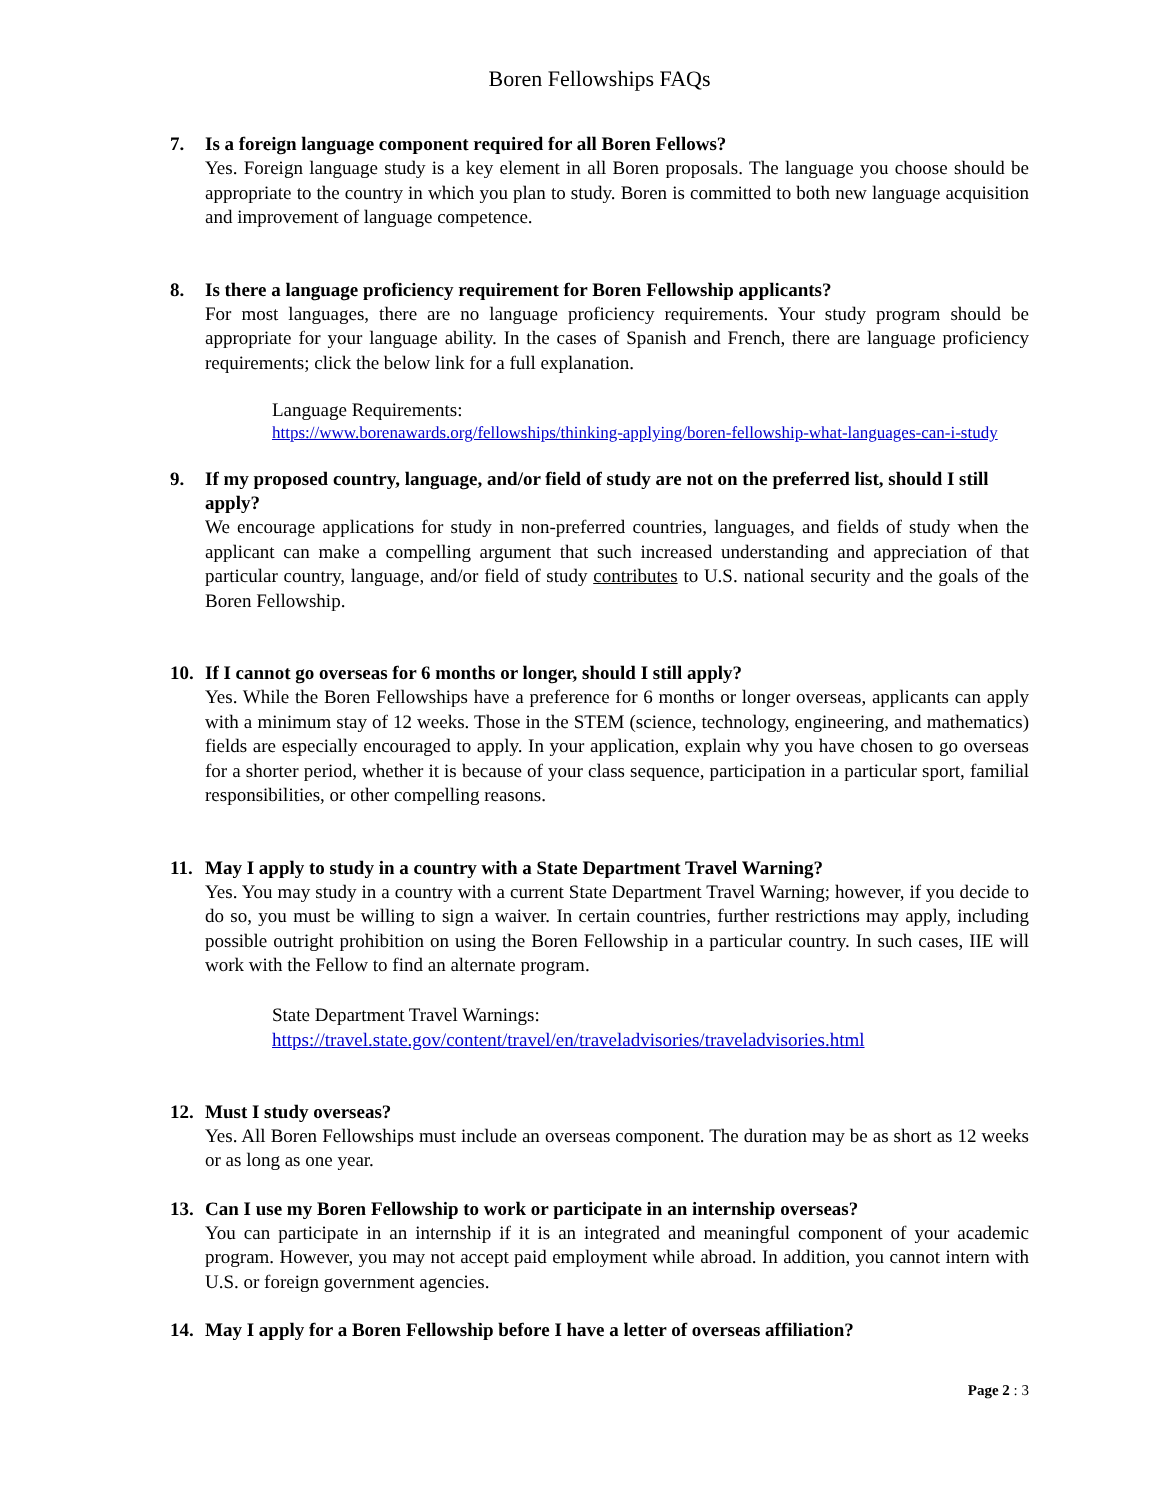Boren Fellowships FAQs
7. Is a foreign language component required for all Boren Fellows?
Yes. Foreign language study is a key element in all Boren proposals. The language you choose should be appropriate to the country in which you plan to study. Boren is committed to both new language acquisition and improvement of language competence.
8. Is there a language proficiency requirement for Boren Fellowship applicants?
For most languages, there are no language proficiency requirements. Your study program should be appropriate for your language ability. In the cases of Spanish and French, there are language proficiency requirements; click the below link for a full explanation.
Language Requirements:
https://www.borenawards.org/fellowships/thinking-applying/boren-fellowship-what-languages-can-i-study
9. If my proposed country, language, and/or field of study are not on the preferred list, should I still apply?
We encourage applications for study in non-preferred countries, languages, and fields of study when the applicant can make a compelling argument that such increased understanding and appreciation of that particular country, language, and/or field of study contributes to U.S. national security and the goals of the Boren Fellowship.
10. If I cannot go overseas for 6 months or longer, should I still apply?
Yes. While the Boren Fellowships have a preference for 6 months or longer overseas, applicants can apply with a minimum stay of 12 weeks. Those in the STEM (science, technology, engineering, and mathematics) fields are especially encouraged to apply. In your application, explain why you have chosen to go overseas for a shorter period, whether it is because of your class sequence, participation in a particular sport, familial responsibilities, or other compelling reasons.
11. May I apply to study in a country with a State Department Travel Warning?
Yes. You may study in a country with a current State Department Travel Warning; however, if you decide to do so, you must be willing to sign a waiver. In certain countries, further restrictions may apply, including possible outright prohibition on using the Boren Fellowship in a particular country. In such cases, IIE will work with the Fellow to find an alternate program.
State Department Travel Warnings:
https://travel.state.gov/content/travel/en/traveladvisories/traveladvisories.html
12. Must I study overseas?
Yes. All Boren Fellowships must include an overseas component. The duration may be as short as 12 weeks or as long as one year.
13. Can I use my Boren Fellowship to work or participate in an internship overseas?
You can participate in an internship if it is an integrated and meaningful component of your academic program. However, you may not accept paid employment while abroad. In addition, you cannot intern with U.S. or foreign government agencies.
14. May I apply for a Boren Fellowship before I have a letter of overseas affiliation?
Page 2 : 3